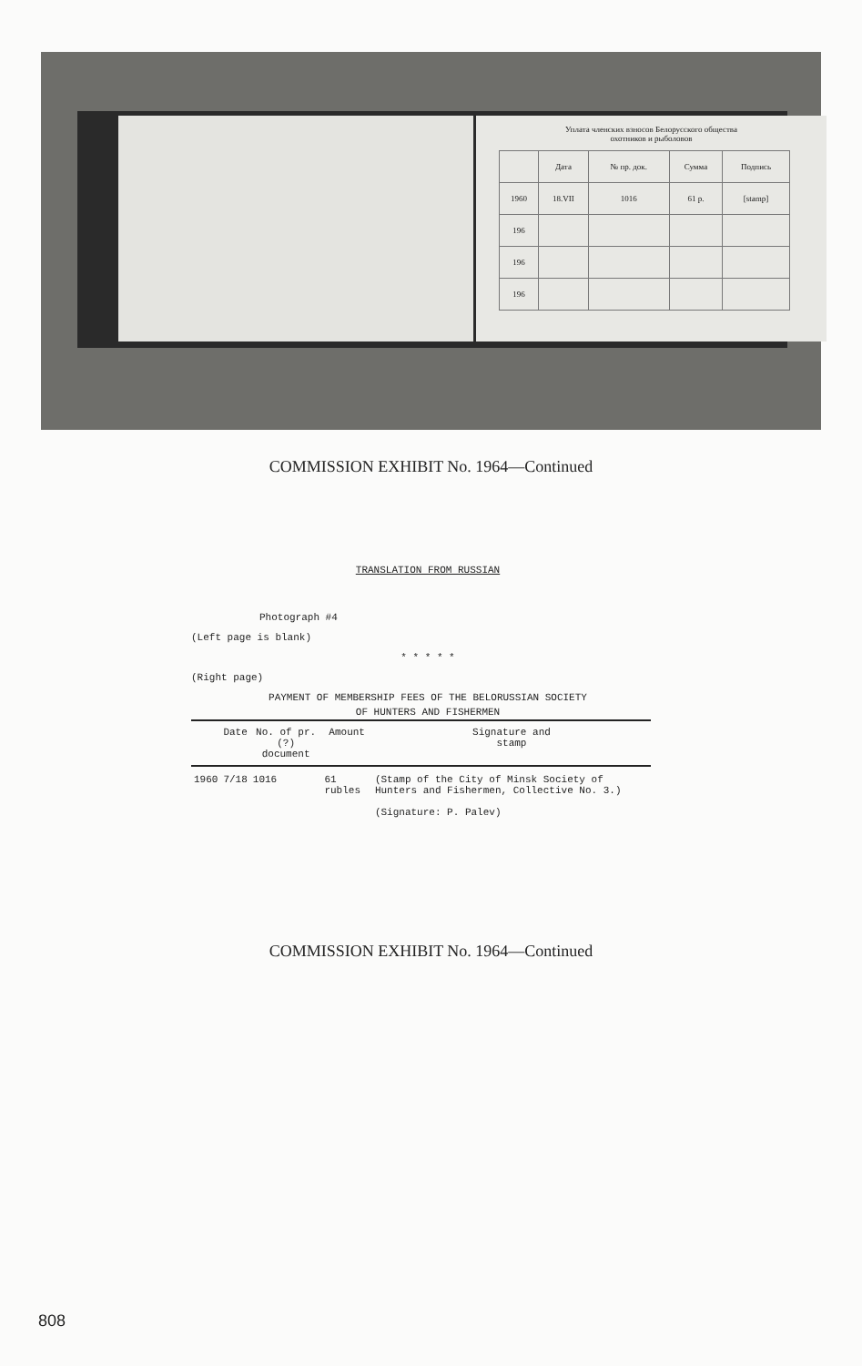Уплата членских взносов Белорусского общества
охотников и рыболовов
| | Дата | № пр. док. | Сумма | Подпись |
| 1960 | 18.VII | 1016 | 61 р. | [stamp] |
| 196 | | | | |
| 196 | | | | |
| 196 | | | | |
COMMISSION EXHIBIT No. 1964—Continued
TRANSLATION FROM RUSSIAN
Photograph #4
(Left page is blank)
* * * * *
(Right page)
PAYMENT OF MEMBERSHIP FEES OF THE BELORUSSIAN SOCIETY
OF HUNTERS AND FISHERMEN
| | Date | No. of pr. (?) document | Amount | Signature and stamp |
| --- | --- | --- | --- | --- |
| 1960 | 7/18 | 1016 | 61 rubles | (Stamp of the City of Minsk Society of Hunters and Fishermen, Collective No. 3.) (Signature: P. Palev) |
COMMISSION EXHIBIT No. 1964—Continued
808